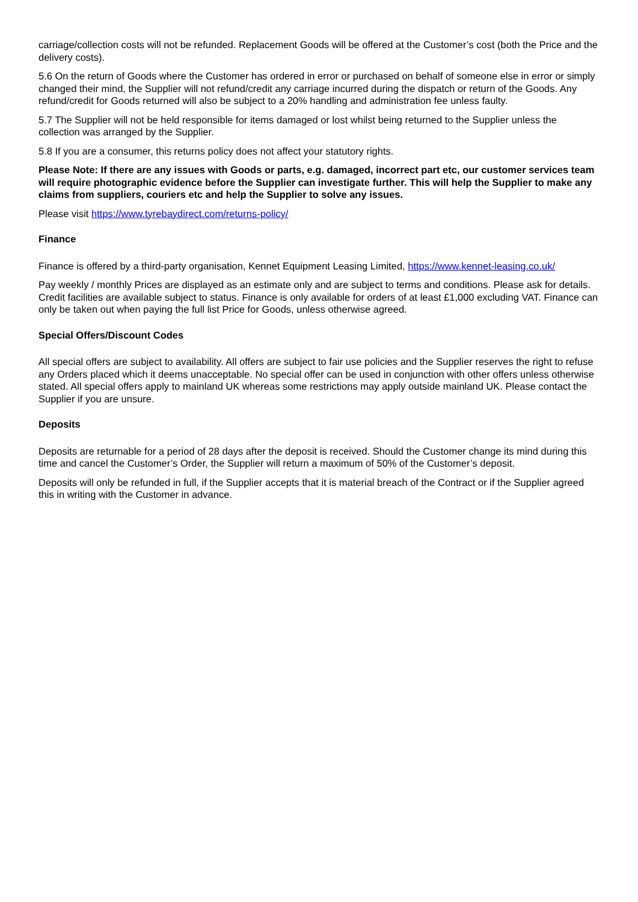carriage/collection costs will not be refunded. Replacement Goods will be offered at the Customer’s cost (both the Price and the delivery costs).
5.6 On the return of Goods where the Customer has ordered in error or purchased on behalf of someone else in error or simply changed their mind, the Supplier will not refund/credit any carriage incurred during the dispatch or return of the Goods. Any refund/credit for Goods returned will also be subject to a 20% handling and administration fee unless faulty.
5.7 The Supplier will not be held responsible for items damaged or lost whilst being returned to the Supplier unless the collection was arranged by the Supplier.
5.8 If you are a consumer, this returns policy does not affect your statutory rights.
Please Note: If there are any issues with Goods or parts, e.g. damaged, incorrect part etc, our customer services team will require photographic evidence before the Supplier can investigate further. This will help the Supplier to make any claims from suppliers, couriers etc and help the Supplier to solve any issues.
Please visit https://www.tyrebaydirect.com/returns-policy/
Finance
Finance is offered by a third-party organisation, Kennet Equipment Leasing Limited, https://www.kennet-leasing.co.uk/
Pay weekly / monthly Prices are displayed as an estimate only and are subject to terms and conditions. Please ask for details. Credit facilities are available subject to status. Finance is only available for orders of at least £1,000 excluding VAT. Finance can only be taken out when paying the full list Price for Goods, unless otherwise agreed.
Special Offers/Discount Codes
All special offers are subject to availability. All offers are subject to fair use policies and the Supplier reserves the right to refuse any Orders placed which it deems unacceptable. No special offer can be used in conjunction with other offers unless otherwise stated. All special offers apply to mainland UK whereas some restrictions may apply outside mainland UK. Please contact the Supplier if you are unsure.
Deposits
Deposits are returnable for a period of 28 days after the deposit is received. Should the Customer change its mind during this time and cancel the Customer’s Order, the Supplier will return a maximum of 50% of the Customer’s deposit.
Deposits will only be refunded in full, if the Supplier accepts that it is material breach of the Contract or if the Supplier agreed this in writing with the Customer in advance.